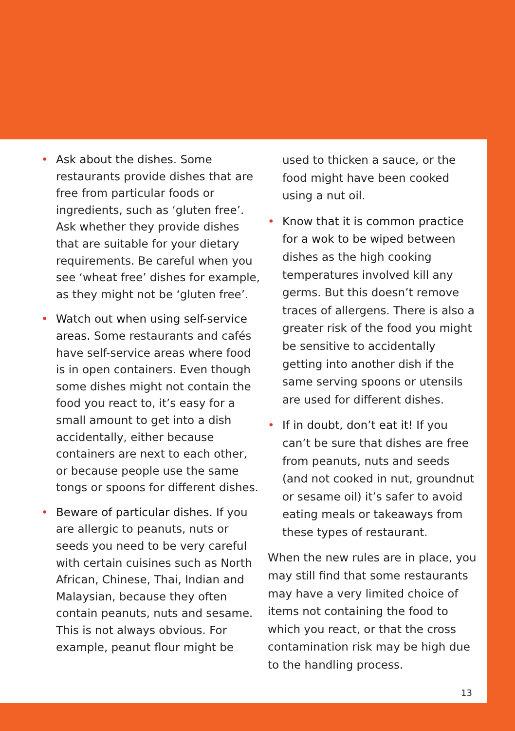• Ask about the dishes. Some restaurants provide dishes that are free from particular foods or ingredients, such as ‘gluten free’. Ask whether they provide dishes that are suitable for your dietary requirements. Be careful when you see ‘wheat free’ dishes for example, as they might not be ‘gluten free’.
• Watch out when using self-service areas. Some restaurants and cafés have self-service areas where food is in open containers. Even though some dishes might not contain the food you react to, it’s easy for a small amount to get into a dish accidentally, either because containers are next to each other, or because people use the same tongs or spoons for different dishes.
• Beware of particular dishes. If you are allergic to peanuts, nuts or seeds you need to be very careful with certain cuisines such as North African, Chinese, Thai, Indian and Malaysian, because they often contain peanuts, nuts and sesame. This is not always obvious. For example, peanut flour might be
used to thicken a sauce, or the food might have been cooked using a nut oil.
• Know that it is common practice for a wok to be wiped between dishes as the high cooking temperatures involved kill any germs. But this doesn’t remove traces of allergens. There is also a greater risk of the food you might be sensitive to accidentally getting into another dish if the same serving spoons or utensils are used for different dishes.
• If in doubt, don’t eat it! If you can’t be sure that dishes are free from peanuts, nuts and seeds (and not cooked in nut, groundnut or sesame oil) it’s safer to avoid eating meals or takeaways from these types of restaurant.
When the new rules are in place, you may still find that some restaurants may have a very limited choice of items not containing the food to which you react, or that the cross contamination risk may be high due to the handling process.
13